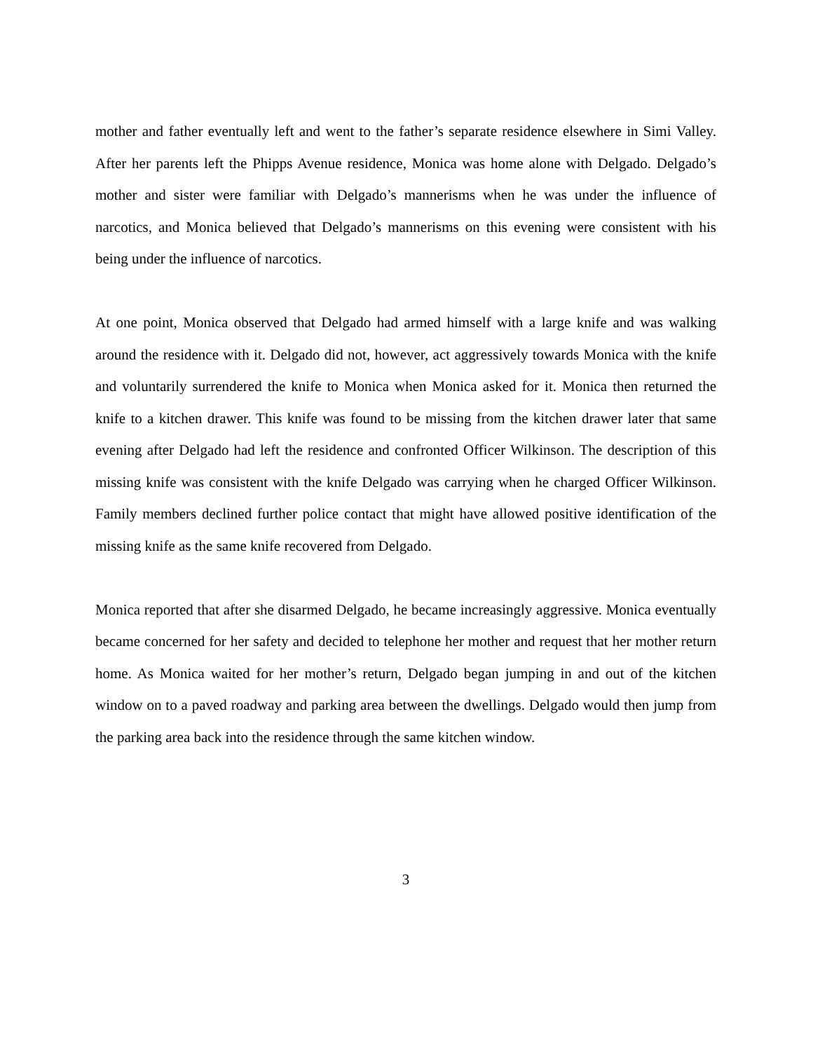mother and father eventually left and went to the father’s separate residence elsewhere in Simi Valley. After her parents left the Phipps Avenue residence, Monica was home alone with Delgado. Delgado’s mother and sister were familiar with Delgado’s mannerisms when he was under the influence of narcotics, and Monica believed that Delgado’s mannerisms on this evening were consistent with his being under the influence of narcotics.
At one point, Monica observed that Delgado had armed himself with a large knife and was walking around the residence with it. Delgado did not, however, act aggressively towards Monica with the knife and voluntarily surrendered the knife to Monica when Monica asked for it. Monica then returned the knife to a kitchen drawer. This knife was found to be missing from the kitchen drawer later that same evening after Delgado had left the residence and confronted Officer Wilkinson. The description of this missing knife was consistent with the knife Delgado was carrying when he charged Officer Wilkinson. Family members declined further police contact that might have allowed positive identification of the missing knife as the same knife recovered from Delgado.
Monica reported that after she disarmed Delgado, he became increasingly aggressive. Monica eventually became concerned for her safety and decided to telephone her mother and request that her mother return home. As Monica waited for her mother’s return, Delgado began jumping in and out of the kitchen window on to a paved roadway and parking area between the dwellings. Delgado would then jump from the parking area back into the residence through the same kitchen window.
3